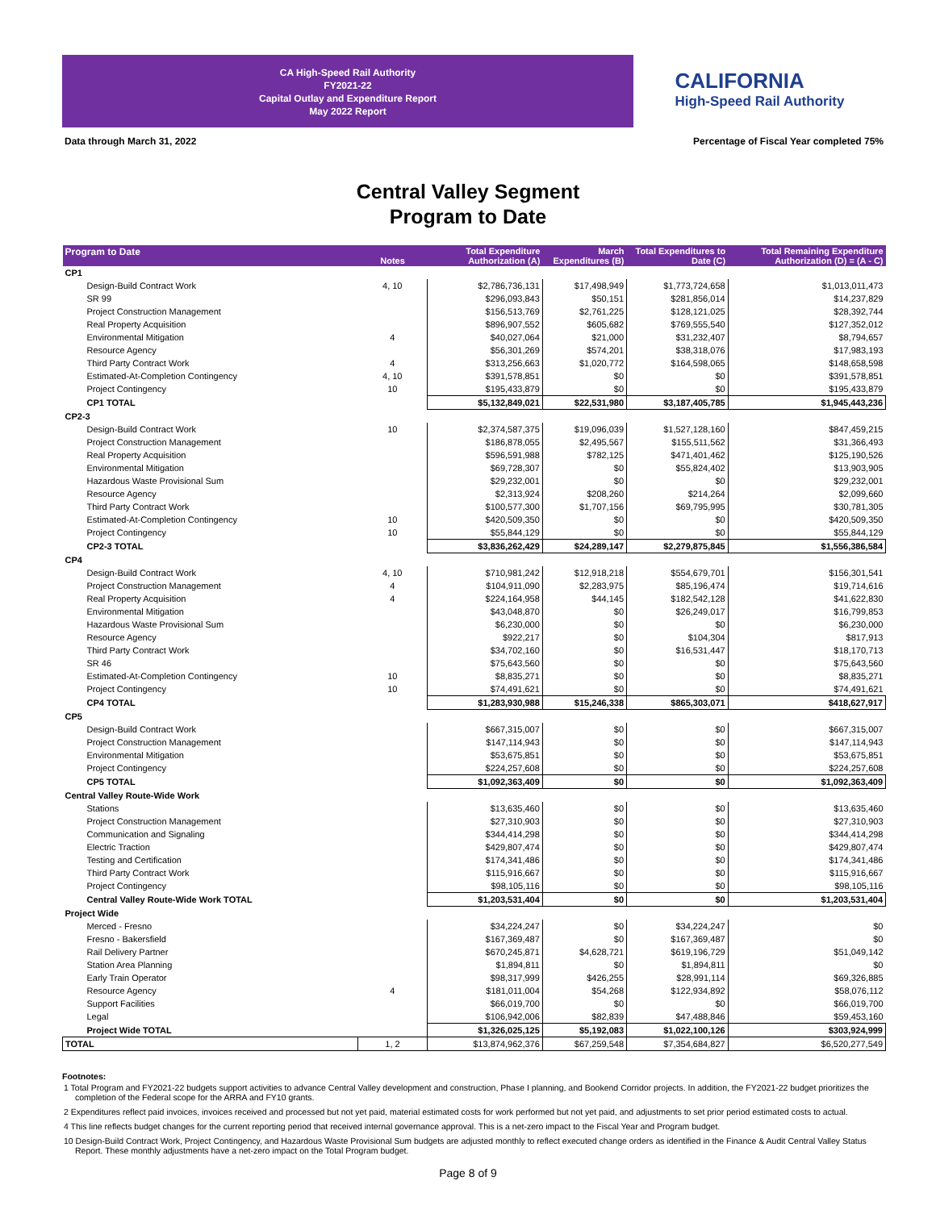CA High-Speed Rail Authority
FY2021-22
Capital Outlay and Expenditure Report
May 2022 Report
CALIFORNIA
High-Speed Rail Authority
Data through March 31, 2022 Percentage of Fiscal Year completed 75%
Central Valley Segment
Program to Date
| Program to Date | Notes | Total Expenditure Authorization (A) | March Expenditures (B) | Total Expenditures to Date (C) | Total Remaining Expenditure Authorization (D) = (A - C) |
| --- | --- | --- | --- | --- | --- |
| CP1 | | | | | |
| Design-Build Contract Work | 4, 10 | $2,786,736,131 | $17,498,949 | $1,773,724,658 | $1,013,011,473 |
| SR 99 | | $296,093,843 | $50,151 | $281,856,014 | $14,237,829 |
| Project Construction Management | | $156,513,769 | $2,761,225 | $128,121,025 | $28,392,744 |
| Real Property Acquisition | | $896,907,552 | $605,682 | $769,555,540 | $127,352,012 |
| Environmental Mitigation | 4 | $40,027,064 | $21,000 | $31,232,407 | $8,794,657 |
| Resource Agency | | $56,301,269 | $574,201 | $38,318,076 | $17,983,193 |
| Third Party Contract Work | 4 | $313,256,663 | $1,020,772 | $164,598,065 | $148,658,598 |
| Estimated-At-Completion Contingency | 4, 10 | $391,578,851 | $0 | $0 | $391,578,851 |
| Project Contingency | 10 | $195,433,879 | $0 | $0 | $195,433,879 |
| CP1 TOTAL | | $5,132,849,021 | $22,531,980 | $3,187,405,785 | $1,945,443,236 |
| CP2-3 | | | | | |
| Design-Build Contract Work | 10 | $2,374,587,375 | $19,096,039 | $1,527,128,160 | $847,459,215 |
| Project Construction Management | | $186,878,055 | $2,495,567 | $155,511,562 | $31,366,493 |
| Real Property Acquisition | | $596,591,988 | $782,125 | $471,401,462 | $125,190,526 |
| Environmental Mitigation | | $69,728,307 | $0 | $55,824,402 | $13,903,905 |
| Hazardous Waste Provisional Sum | | $29,232,001 | $0 | $0 | $29,232,001 |
| Resource Agency | | $2,313,924 | $208,260 | $214,264 | $2,099,660 |
| Third Party Contract Work | | $100,577,300 | $1,707,156 | $69,795,995 | $30,781,305 |
| Estimated-At-Completion Contingency | 10 | $420,509,350 | $0 | $0 | $420,509,350 |
| Project Contingency | 10 | $55,844,129 | $0 | $0 | $55,844,129 |
| CP2-3 TOTAL | | $3,836,262,429 | $24,289,147 | $2,279,875,845 | $1,556,386,584 |
| CP4 | | | | | |
| Design-Build Contract Work | 4, 10 | $710,981,242 | $12,918,218 | $554,679,701 | $156,301,541 |
| Project Construction Management | 4 | $104,911,090 | $2,283,975 | $85,196,474 | $19,714,616 |
| Real Property Acquisition | 4 | $224,164,958 | $44,145 | $182,542,128 | $41,622,830 |
| Environmental Mitigation | | $43,048,870 | $0 | $26,249,017 | $16,799,853 |
| Hazardous Waste Provisional Sum | | $6,230,000 | $0 | $0 | $6,230,000 |
| Resource Agency | | $922,217 | $0 | $104,304 | $817,913 |
| Third Party Contract Work | | $34,702,160 | $0 | $16,531,447 | $18,170,713 |
| SR 46 | | $75,643,560 | $0 | $0 | $75,643,560 |
| Estimated-At-Completion Contingency | 10 | $8,835,271 | $0 | $0 | $8,835,271 |
| Project Contingency | 10 | $74,491,621 | $0 | $0 | $74,491,621 |
| CP4 TOTAL | | $1,283,930,988 | $15,246,338 | $865,303,071 | $418,627,917 |
| CP5 | | | | | |
| Design-Build Contract Work | | $667,315,007 | $0 | $0 | $667,315,007 |
| Project Construction Management | | $147,114,943 | $0 | $0 | $147,114,943 |
| Environmental Mitigation | | $53,675,851 | $0 | $0 | $53,675,851 |
| Project Contingency | | $224,257,608 | $0 | $0 | $224,257,608 |
| CP5 TOTAL | | $1,092,363,409 | $0 | $0 | $1,092,363,409 |
| Central Valley Route-Wide Work | | | | | |
| Stations | | $13,635,460 | $0 | $0 | $13,635,460 |
| Project Construction Management | | $27,310,903 | $0 | $0 | $27,310,903 |
| Communication and Signaling | | $344,414,298 | $0 | $0 | $344,414,298 |
| Electric Traction | | $429,807,474 | $0 | $0 | $429,807,474 |
| Testing and Certification | | $174,341,486 | $0 | $0 | $174,341,486 |
| Third Party Contract Work | | $115,916,667 | $0 | $0 | $115,916,667 |
| Project Contingency | | $98,105,116 | $0 | $0 | $98,105,116 |
| Central Valley Route-Wide Work TOTAL | | $1,203,531,404 | $0 | $0 | $1,203,531,404 |
| Project Wide | | | | | |
| Merced - Fresno | | $34,224,247 | $0 | $34,224,247 | $0 |
| Fresno - Bakersfield | | $167,369,487 | $0 | $167,369,487 | $0 |
| Rail Delivery Partner | | $670,245,871 | $4,628,721 | $619,196,729 | $51,049,142 |
| Station Area Planning | | $1,894,811 | $0 | $1,894,811 | $0 |
| Early Train Operator | | $98,317,999 | $426,255 | $28,991,114 | $69,326,885 |
| Resource Agency | 4 | $181,011,004 | $54,268 | $122,934,892 | $58,076,112 |
| Support Facilities | | $66,019,700 | $0 | $0 | $66,019,700 |
| Legal | | $106,942,006 | $82,839 | $47,488,846 | $59,453,160 |
| Project Wide TOTAL | | $1,326,025,125 | $5,192,083 | $1,022,100,126 | $303,924,999 |
| TOTAL | 1, 2 | $13,874,962,376 | $67,259,548 | $7,354,684,827 | $6,520,277,549 |
Footnotes:
1 Total Program and FY2021-22 budgets support activities to advance Central Valley development and construction, Phase I planning, and Bookend Corridor projects. In addition, the FY2021-22 budget prioritizes the completion of the Federal scope for the ARRA and FY10 grants.
2 Expenditures reflect paid invoices, invoices received and processed but not yet paid, material estimated costs for work performed but not yet paid, and adjustments to set prior period estimated costs to actual.
4 This line reflects budget changes for the current reporting period that received internal governance approval. This is a net-zero impact to the Fiscal Year and Program budget.
10 Design-Build Contract Work, Project Contingency, and Hazardous Waste Provisional Sum budgets are adjusted monthly to reflect executed change orders as identified in the Finance & Audit Central Valley Status Report. These monthly adjustments have a net-zero impact on the Total Program budget.
Page 8 of 9